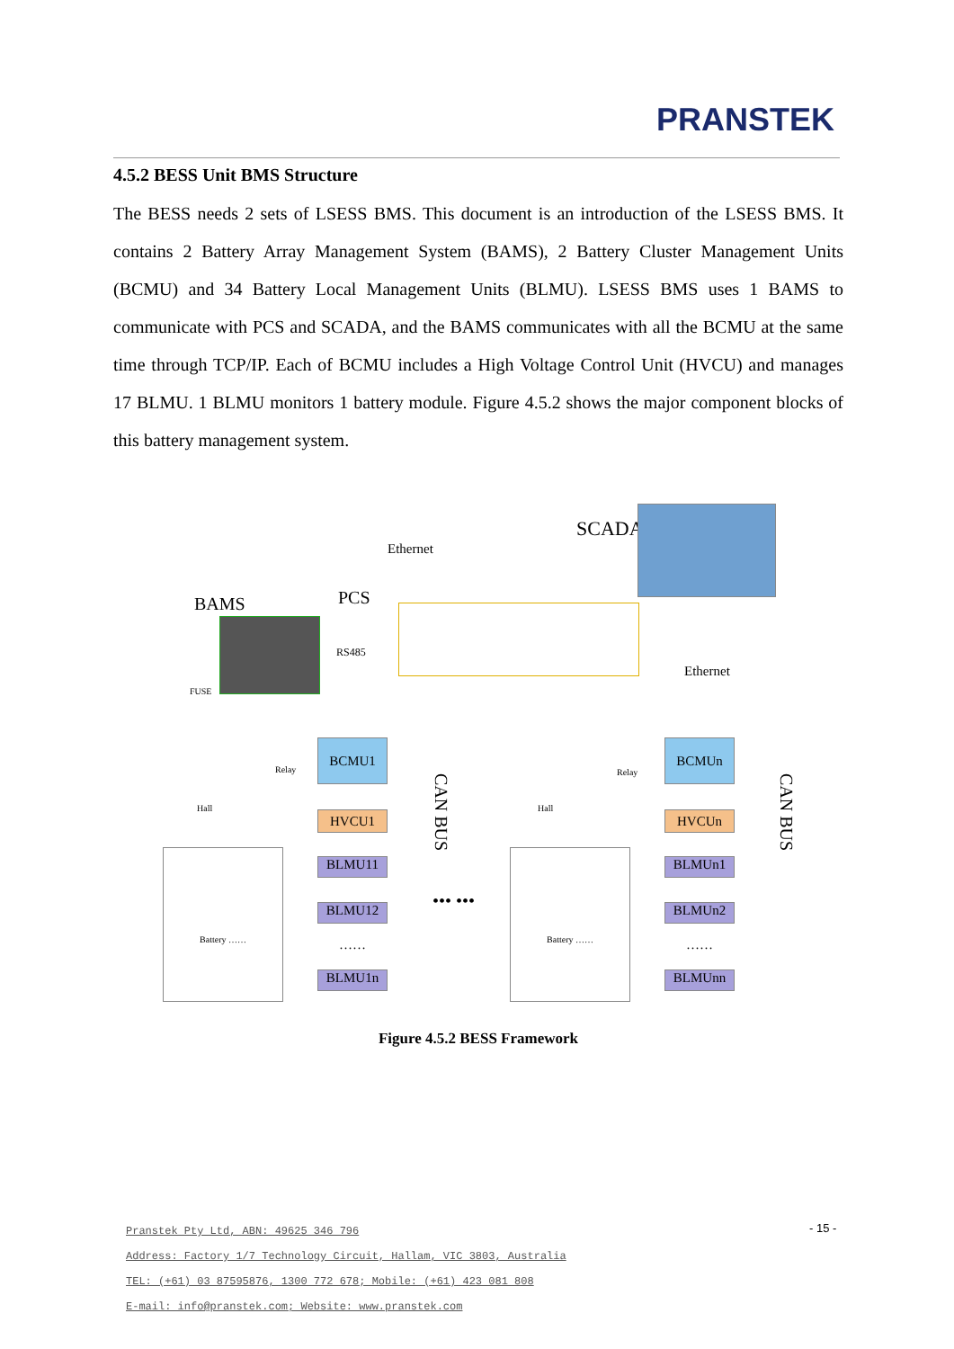PRANSTEK
4.5.2 BESS Unit BMS Structure
The BESS needs 2 sets of LSESS BMS. This document is an introduction of the LSESS BMS. It contains 2 Battery Array Management System (BAMS), 2 Battery Cluster Management Units (BCMU) and 34 Battery Local Management Units (BLMU). LSESS BMS uses 1 BAMS to communicate with PCS and SCADA, and the BAMS communicates with all the BCMU at the same time through TCP/IP. Each of BCMU includes a High Voltage Control Unit (HVCU) and manages 17 BLMU. 1 BLMU monitors 1 battery module. Figure 4.5.2 shows the major component blocks of this battery management system.
SCADA
Ethernet
BAMS PCS
RS485
Ethernet
FUSE
Relay
Hall
BCMU1
HVCU1
BLMU11
BLMU12
……
BLMU1n
CAN BUS
Battery ……
••• •••
Relay
Hall
BCMUn
HVCUn
BLMUn1
BLMUn2
……
BLMUnn
CAN BUS
Battery ……
Figure 4.5.2 BESS Framework
Pranstek Pty Ltd, ABN: 49625 346 796
Address: Factory 1/7 Technology Circuit, Hallam, VIC 3803, Australia
TEL: (+61) 03 87595876, 1300 772 678; Mobile: (+61) 423 081 808
E-mail: info@pranstek.com; Website: www.pranstek.com
- 15 -